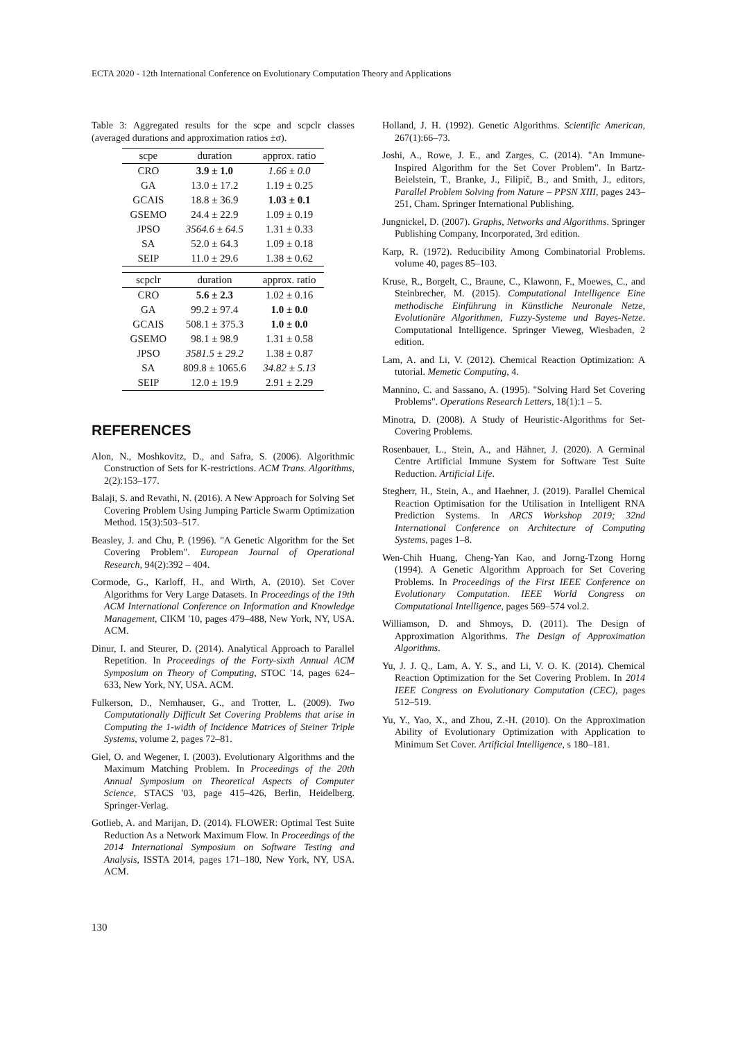ECTA 2020 - 12th International Conference on Evolutionary Computation Theory and Applications
Table 3: Aggregated results for the scpe and scpclr classes (averaged durations and approximation ratios ±σ).
| scpe | duration | approx. ratio |
| --- | --- | --- |
| CRO | 3.9 ± 1.0 | 1.66 ± 0.0 |
| GA | 13.0 ± 17.2 | 1.19 ± 0.25 |
| GCAIS | 18.8 ± 36.9 | 1.03 ± 0.1 |
| GSEMO | 24.4 ± 22.9 | 1.09 ± 0.19 |
| JPSO | 3564.6 ± 64.5 | 1.31 ± 0.33 |
| SA | 52.0 ± 64.3 | 1.09 ± 0.18 |
| SEIP | 11.0 ± 29.6 | 1.38 ± 0.62 |
| scpclr | duration | approx. ratio |
| CRO | 5.6 ± 2.3 | 1.02 ± 0.16 |
| GA | 99.2 ± 97.4 | 1.0 ± 0.0 |
| GCAIS | 508.1 ± 375.3 | 1.0 ± 0.0 |
| GSEMO | 98.1 ± 98.9 | 1.31 ± 0.58 |
| JPSO | 3581.5 ± 29.2 | 1.38 ± 0.87 |
| SA | 809.8 ± 1065.6 | 34.82 ± 5.13 |
| SEIP | 12.0 ± 19.9 | 2.91 ± 2.29 |
REFERENCES
Alon, N., Moshkovitz, D., and Safra, S. (2006). Algorithmic Construction of Sets for K-restrictions. ACM Trans. Algorithms, 2(2):153–177.
Balaji, S. and Revathi, N. (2016). A New Approach for Solving Set Covering Problem Using Jumping Particle Swarm Optimization Method. 15(3):503–517.
Beasley, J. and Chu, P. (1996). "A Genetic Algorithm for the Set Covering Problem". European Journal of Operational Research, 94(2):392 – 404.
Cormode, G., Karloff, H., and Wirth, A. (2010). Set Cover Algorithms for Very Large Datasets. In Proceedings of the 19th ACM International Conference on Information and Knowledge Management, CIKM '10, pages 479–488, New York, NY, USA. ACM.
Dinur, I. and Steurer, D. (2014). Analytical Approach to Parallel Repetition. In Proceedings of the Forty-sixth Annual ACM Symposium on Theory of Computing, STOC '14, pages 624–633, New York, NY, USA. ACM.
Fulkerson, D., Nemhauser, G., and Trotter, L. (2009). Two Computationally Difficult Set Covering Problems that arise in Computing the 1-width of Incidence Matrices of Steiner Triple Systems, volume 2, pages 72–81.
Giel, O. and Wegener, I. (2003). Evolutionary Algorithms and the Maximum Matching Problem. In Proceedings of the 20th Annual Symposium on Theoretical Aspects of Computer Science, STACS '03, page 415–426, Berlin, Heidelberg. Springer-Verlag.
Gotlieb, A. and Marijan, D. (2014). FLOWER: Optimal Test Suite Reduction As a Network Maximum Flow. In Proceedings of the 2014 International Symposium on Software Testing and Analysis, ISSTA 2014, pages 171–180, New York, NY, USA. ACM.
Holland, J. H. (1992). Genetic Algorithms. Scientific American, 267(1):66–73.
Joshi, A., Rowe, J. E., and Zarges, C. (2014). "An Immune-Inspired Algorithm for the Set Cover Problem". In Bartz-Beielstein, T., Branke, J., Filipič, B., and Smith, J., editors, Parallel Problem Solving from Nature – PPSN XIII, pages 243–251, Cham. Springer International Publishing.
Jungnickel, D. (2007). Graphs, Networks and Algorithms. Springer Publishing Company, Incorporated, 3rd edition.
Karp, R. (1972). Reducibility Among Combinatorial Problems. volume 40, pages 85–103.
Kruse, R., Borgelt, C., Braune, C., Klawonn, F., Moewes, C., and Steinbrecher, M. (2015). Computational Intelligence Eine methodische Einführung in Künstliche Neuronale Netze, Evolutionäre Algorithmen, Fuzzy-Systeme und Bayes-Netze. Computational Intelligence. Springer Vieweg, Wiesbaden, 2 edition.
Lam, A. and Li, V. (2012). Chemical Reaction Optimization: A tutorial. Memetic Computing, 4.
Mannino, C. and Sassano, A. (1995). "Solving Hard Set Covering Problems". Operations Research Letters, 18(1):1 – 5.
Minotra, D. (2008). A Study of Heuristic-Algorithms for Set-Covering Problems.
Rosenbauer, L., Stein, A., and Hähner, J. (2020). A Germinal Centre Artificial Immune System for Software Test Suite Reduction. Artificial Life.
Stegherr, H., Stein, A., and Haehner, J. (2019). Parallel Chemical Reaction Optimisation for the Utilisation in Intelligent RNA Prediction Systems. In ARCS Workshop 2019; 32nd International Conference on Architecture of Computing Systems, pages 1–8.
Wen-Chih Huang, Cheng-Yan Kao, and Jorng-Tzong Horng (1994). A Genetic Algorithm Approach for Set Covering Problems. In Proceedings of the First IEEE Conference on Evolutionary Computation. IEEE World Congress on Computational Intelligence, pages 569–574 vol.2.
Williamson, D. and Shmoys, D. (2011). The Design of Approximation Algorithms. The Design of Approximation Algorithms.
Yu, J. J. Q., Lam, A. Y. S., and Li, V. O. K. (2014). Chemical Reaction Optimization for the Set Covering Problem. In 2014 IEEE Congress on Evolutionary Computation (CEC), pages 512–519.
Yu, Y., Yao, X., and Zhou, Z.-H. (2010). On the Approximation Ability of Evolutionary Optimization with Application to Minimum Set Cover. Artificial Intelligence, s 180–181.
130